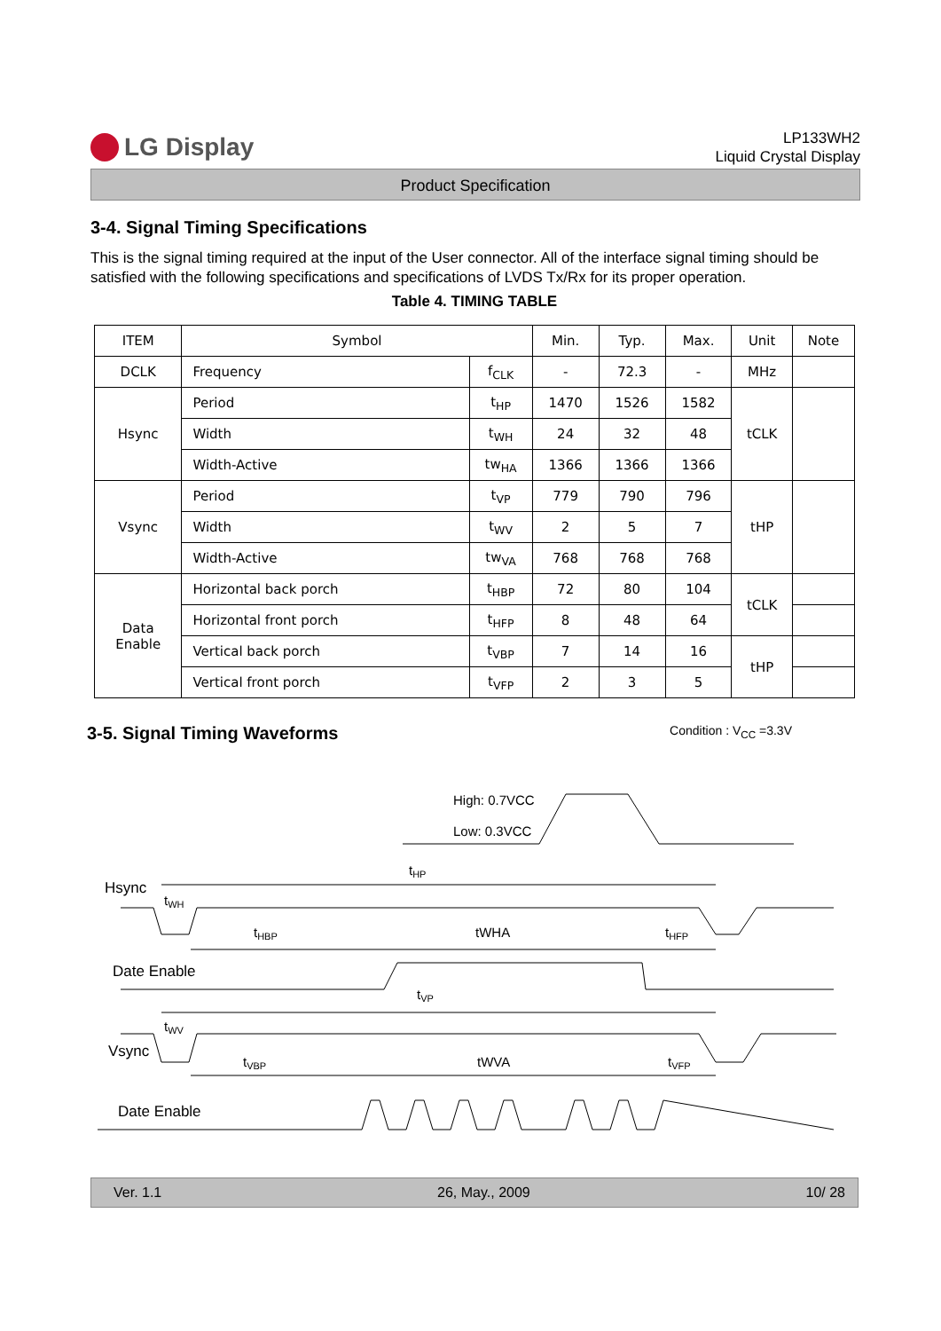LG Display
LP133WH2
Liquid Crystal Display
Product Specification
3-4. Signal Timing Specifications
This is the signal timing required at the input of the User connector. All of the interface signal timing should be satisfied with the following specifications and specifications of LVDS Tx/Rx for its proper operation.
Table 4. TIMING TABLE
| ITEM | Symbol | | Min. | Typ. | Max. | Unit | Note |
| --- | --- | --- | --- | --- | --- | --- | --- |
| DCLK | Frequency | f<sub>CLK</sub> | - | 72.3 | - | MHz | |
| Hsync | Period | t<sub>HP</sub> | 1470 | 1526 | 1582 | tCLK | |
| | Width | t<sub>WH</sub> | 24 | 32 | 48 | | |
| | Width-Active | tw<sub>HA</sub> | 1366 | 1366 | 1366 | | |
| Vsync | Period | t<sub>VP</sub> | 779 | 790 | 796 | tHP | |
| | Width | t<sub>WV</sub> | 2 | 5 | 7 | | |
| | Width-Active | tw<sub>VA</sub> | 768 | 768 | 768 | | |
| Data Enable | Horizontal back porch | t<sub>HBP</sub> | 72 | 80 | 104 | tCLK | |
| | Horizontal front porch | t<sub>HFP</sub> | 8 | 48 | 64 | | |
| | Vertical back porch | t<sub>VBP</sub> | 7 | 14 | 16 | tHP | |
| | Vertical front porch | t<sub>VFP</sub> | 2 | 3 | 5 | | |
3-5. Signal Timing Waveforms
Condition : V<sub>CC</sub> =3.3V
High: 0.7VCC
Low: 0.3VCC
Hsync
tHP
tWH
tHBP
tWHA
tHFP
Date Enable
tVP
Vsync
tWV
tVBP
tWVA
tVFP
Date Enable
Ver. 1.1 26, May., 2009 10/ 28